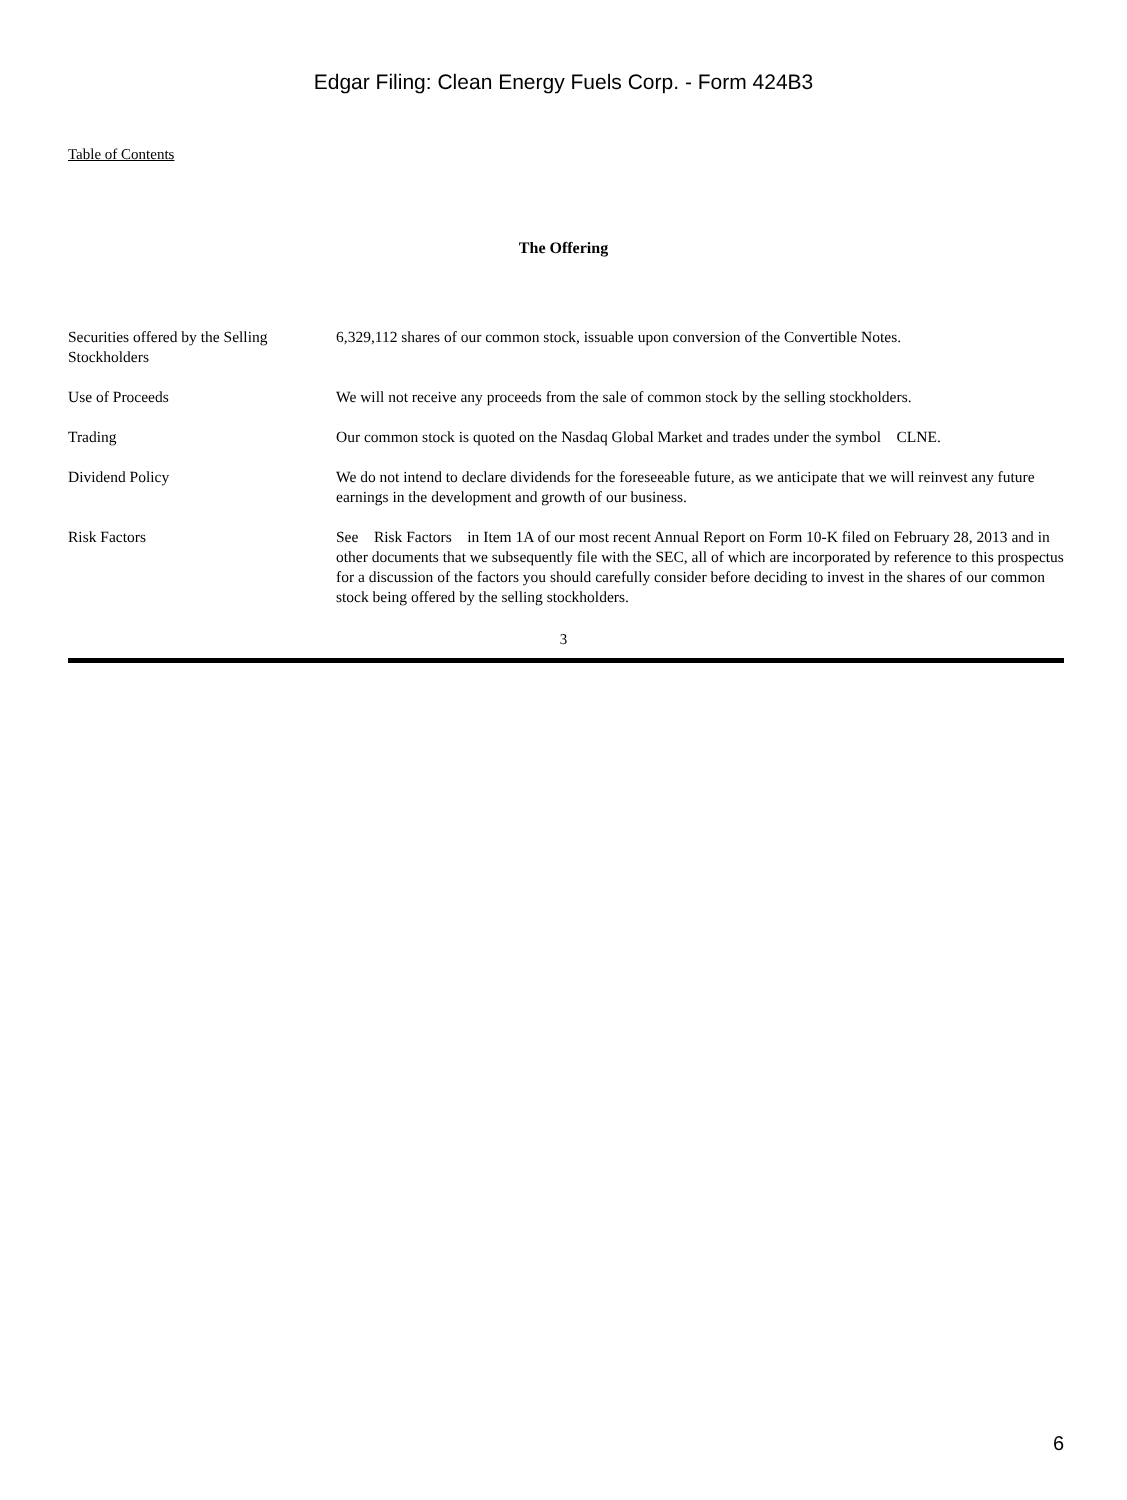Edgar Filing: Clean Energy Fuels Corp. - Form 424B3
Table of Contents
The Offering
| Securities offered by the Selling Stockholders | 6,329,112 shares of our common stock, issuable upon conversion of the Convertible Notes. |
| Use of Proceeds | We will not receive any proceeds from the sale of common stock by the selling stockholders. |
| Trading | Our common stock is quoted on the Nasdaq Global Market and trades under the symbol CLNE. |
| Dividend Policy | We do not intend to declare dividends for the foreseeable future, as we anticipate that we will reinvest any future earnings in the development and growth of our business. |
| Risk Factors | See Risk Factors in Item 1A of our most recent Annual Report on Form 10-K filed on February 28, 2013 and in other documents that we subsequently file with the SEC, all of which are incorporated by reference to this prospectus for a discussion of the factors you should carefully consider before deciding to invest in the shares of our common stock being offered by the selling stockholders. |
3
6